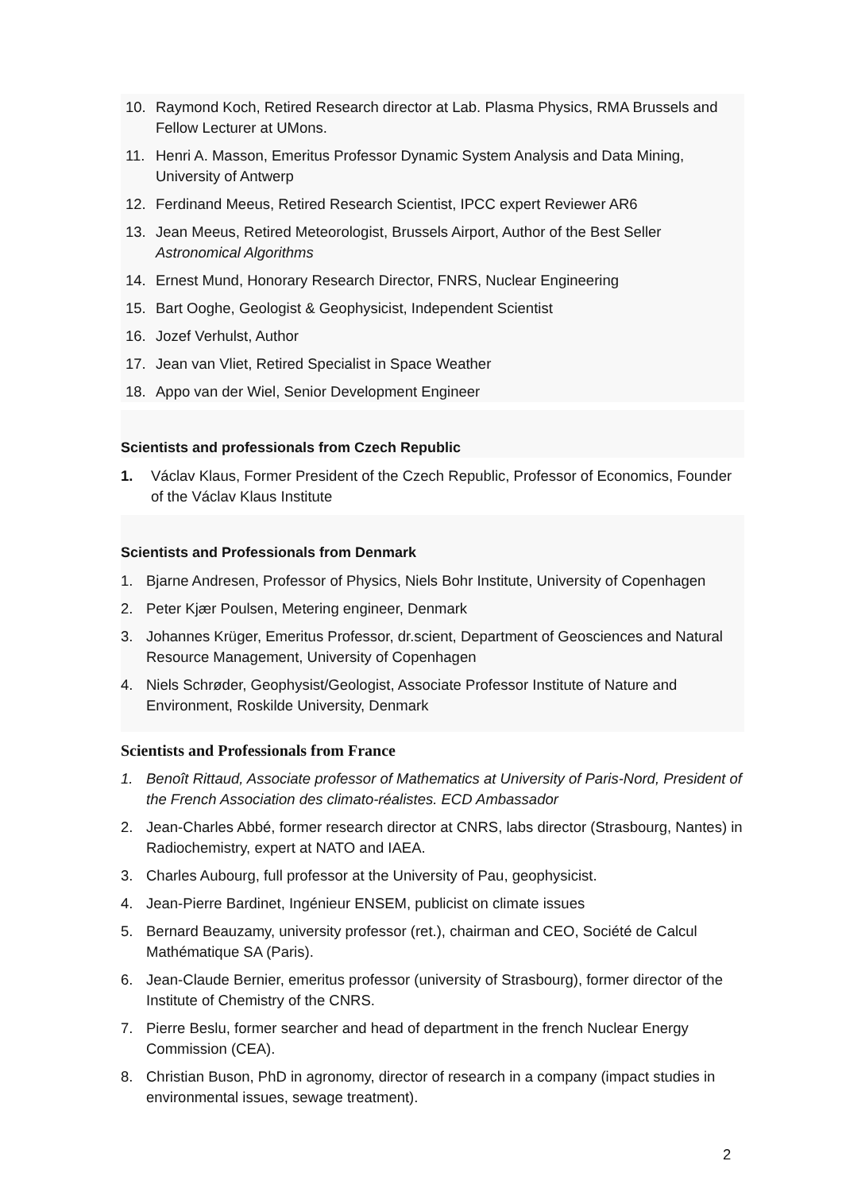10. Raymond Koch, Retired Research director at Lab. Plasma Physics, RMA Brussels and Fellow Lecturer at UMons.
11. Henri A. Masson, Emeritus Professor Dynamic System Analysis and Data Mining, University of Antwerp
12. Ferdinand Meeus, Retired Research Scientist, IPCC expert Reviewer AR6
13. Jean Meeus, Retired Meteorologist, Brussels Airport, Author of the Best Seller Astronomical Algorithms
14. Ernest Mund, Honorary Research Director, FNRS, Nuclear Engineering
15. Bart Ooghe, Geologist & Geophysicist, Independent Scientist
16. Jozef Verhulst, Author
17. Jean van Vliet, Retired Specialist in Space Weather
18. Appo van der Wiel, Senior Development Engineer
Scientists and professionals from Czech Republic
1. Václav Klaus, Former President of the Czech Republic, Professor of Economics, Founder of the Václav Klaus Institute
Scientists and Professionals from Denmark
1. Bjarne Andresen, Professor of Physics, Niels Bohr Institute, University of Copenhagen
2. Peter Kjær Poulsen, Metering engineer, Denmark
3. Johannes Krüger, Emeritus Professor, dr.scient, Department of Geosciences and Natural Resource Management, University of Copenhagen
4. Niels Schrøder, Geophysist/Geologist, Associate Professor Institute of Nature and Environment, Roskilde University, Denmark
Scientists and Professionals from France
1. Benoît Rittaud, Associate professor of Mathematics at University of Paris-Nord, President of the French Association des climato-réalistes. ECD Ambassador
2. Jean-Charles Abbé, former research director at CNRS, labs director (Strasbourg, Nantes) in Radiochemistry, expert at NATO and IAEA.
3. Charles Aubourg, full professor at the University of Pau, geophysicist.
4. Jean-Pierre Bardinet, Ingénieur ENSEM, publicist on climate issues
5. Bernard Beauzamy, university professor (ret.), chairman and CEO, Société de Calcul Mathématique SA (Paris).
6. Jean-Claude Bernier, emeritus professor (university of Strasbourg), former director of the Institute of Chemistry of the CNRS.
7. Pierre Beslu, former searcher and head of department in the french Nuclear Energy Commission (CEA).
8. Christian Buson, PhD in agronomy, director of research in a company (impact studies in environmental issues, sewage treatment).
2